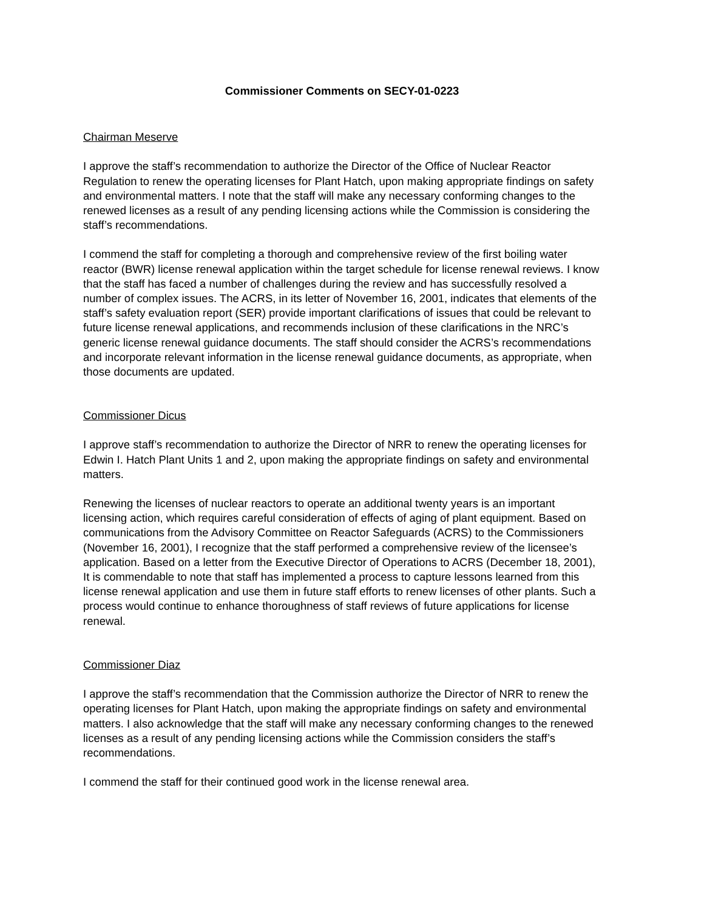Commissioner Comments on SECY-01-0223
Chairman Meserve
I approve the staff’s recommendation to authorize the Director of the Office of Nuclear Reactor Regulation to renew the operating licenses for Plant Hatch, upon making appropriate findings on safety and environmental matters. I note that the staff will make any necessary conforming changes to the renewed licenses as a result of any pending licensing actions while the Commission is considering the staff’s recommendations.
I commend the staff for completing a thorough and comprehensive review of the first boiling water reactor (BWR) license renewal application within the target schedule for license renewal reviews. I know that the staff has faced a number of challenges during the review and has successfully resolved a number of complex issues. The ACRS, in its letter of November 16, 2001, indicates that elements of the staff’s safety evaluation report (SER) provide important clarifications of issues that could be relevant to future license renewal applications, and recommends inclusion of these clarifications in the NRC’s generic license renewal guidance documents. The staff should consider the ACRS’s recommendations and incorporate relevant information in the license renewal guidance documents, as appropriate, when those documents are updated.
Commissioner Dicus
I approve staff’s recommendation to authorize the Director of NRR to renew the operating licenses for Edwin I. Hatch Plant Units 1 and 2, upon making the appropriate findings on safety and environmental matters.
Renewing the licenses of nuclear reactors to operate an additional twenty years is an important licensing action, which requires careful consideration of effects of aging of plant equipment. Based on communications from the Advisory Committee on Reactor Safeguards (ACRS) to the Commissioners (November 16, 2001), I recognize that the staff performed a comprehensive review of the licensee’s application. Based on a letter from the Executive Director of Operations to ACRS (December 18, 2001), It is commendable to note that staff has implemented a process to capture lessons learned from this license renewal application and use them in future staff efforts to renew licenses of other plants. Such a process would continue to enhance thoroughness of staff reviews of future applications for license renewal.
Commissioner Diaz
I approve the staff’s recommendation that the Commission authorize the Director of NRR to renew the operating licenses for Plant Hatch, upon making the appropriate findings on safety and environmental matters. I also acknowledge that the staff will make any necessary conforming changes to the renewed licenses as a result of any pending licensing actions while the Commission considers the staff’s recommendations.
I commend the staff for their continued good work in the license renewal area.